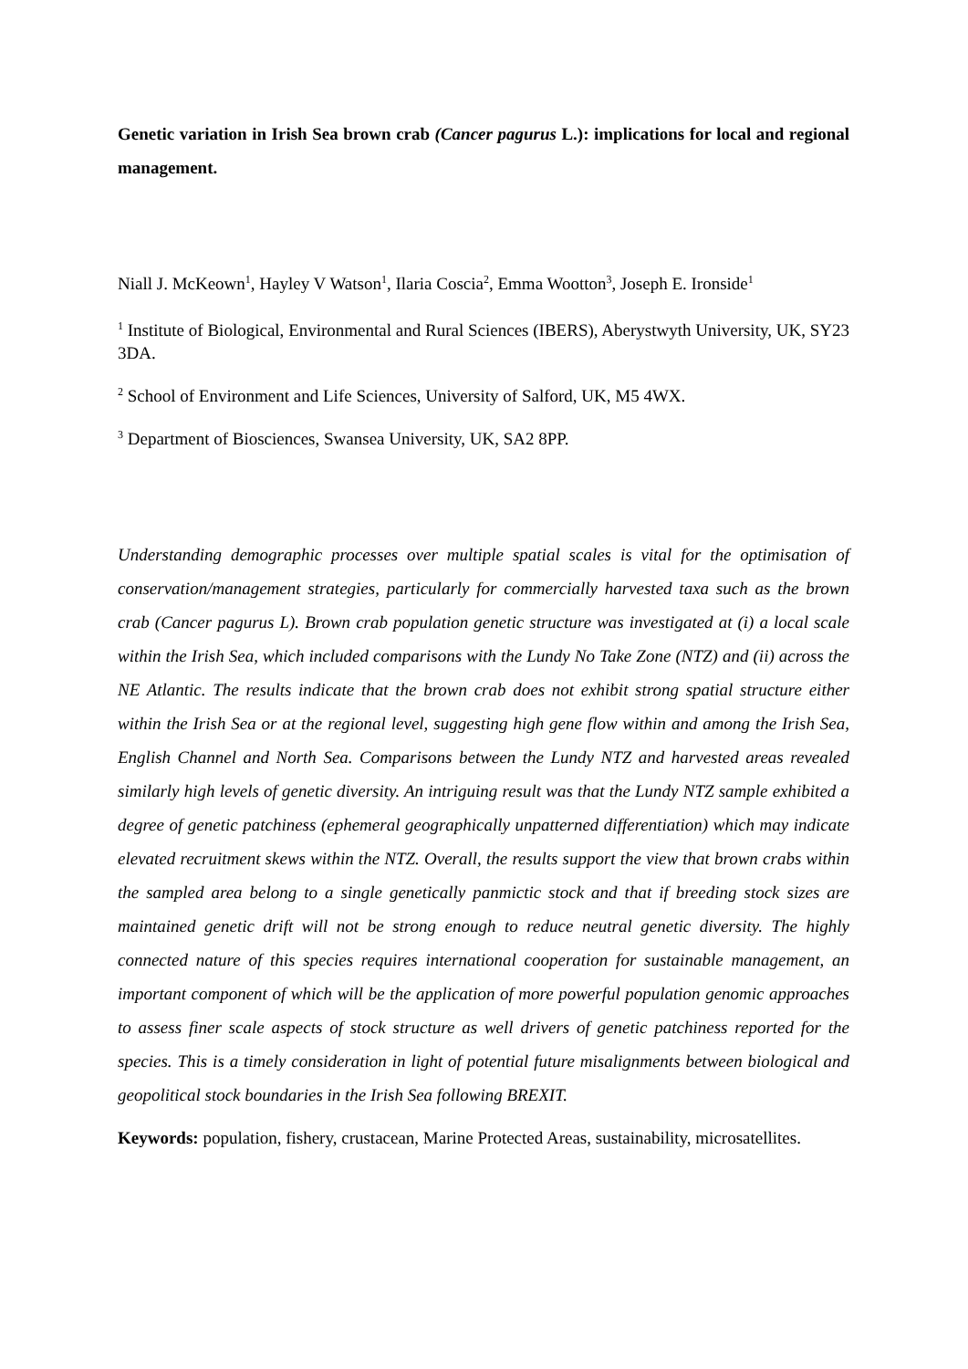Genetic variation in Irish Sea brown crab (Cancer pagurus L.): implications for local and regional management.
Niall J. McKeown<sup>1</sup>, Hayley V Watson<sup>1</sup>, Ilaria Coscia<sup>2</sup>, Emma Wootton<sup>3</sup>, Joseph E. Ironside<sup>1</sup>
<sup>1</sup> Institute of Biological, Environmental and Rural Sciences (IBERS), Aberystwyth University, UK, SY23 3DA.
<sup>2</sup> School of Environment and Life Sciences, University of Salford, UK, M5 4WX.
<sup>3</sup> Department of Biosciences, Swansea University, UK, SA2 8PP.
Understanding demographic processes over multiple spatial scales is vital for the optimisation of conservation/management strategies, particularly for commercially harvested taxa such as the brown crab (Cancer pagurus L). Brown crab population genetic structure was investigated at (i) a local scale within the Irish Sea, which included comparisons with the Lundy No Take Zone (NTZ) and (ii) across the NE Atlantic. The results indicate that the brown crab does not exhibit strong spatial structure either within the Irish Sea or at the regional level, suggesting high gene flow within and among the Irish Sea, English Channel and North Sea. Comparisons between the Lundy NTZ and harvested areas revealed similarly high levels of genetic diversity. An intriguing result was that the Lundy NTZ sample exhibited a degree of genetic patchiness (ephemeral geographically unpatterned differentiation) which may indicate elevated recruitment skews within the NTZ. Overall, the results support the view that brown crabs within the sampled area belong to a single genetically panmictic stock and that if breeding stock sizes are maintained genetic drift will not be strong enough to reduce neutral genetic diversity. The highly connected nature of this species requires international cooperation for sustainable management, an important component of which will be the application of more powerful population genomic approaches to assess finer scale aspects of stock structure as well drivers of genetic patchiness reported for the species. This is a timely consideration in light of potential future misalignments between biological and geopolitical stock boundaries in the Irish Sea following BREXIT.
Keywords: population, fishery, crustacean, Marine Protected Areas, sustainability, microsatellites.